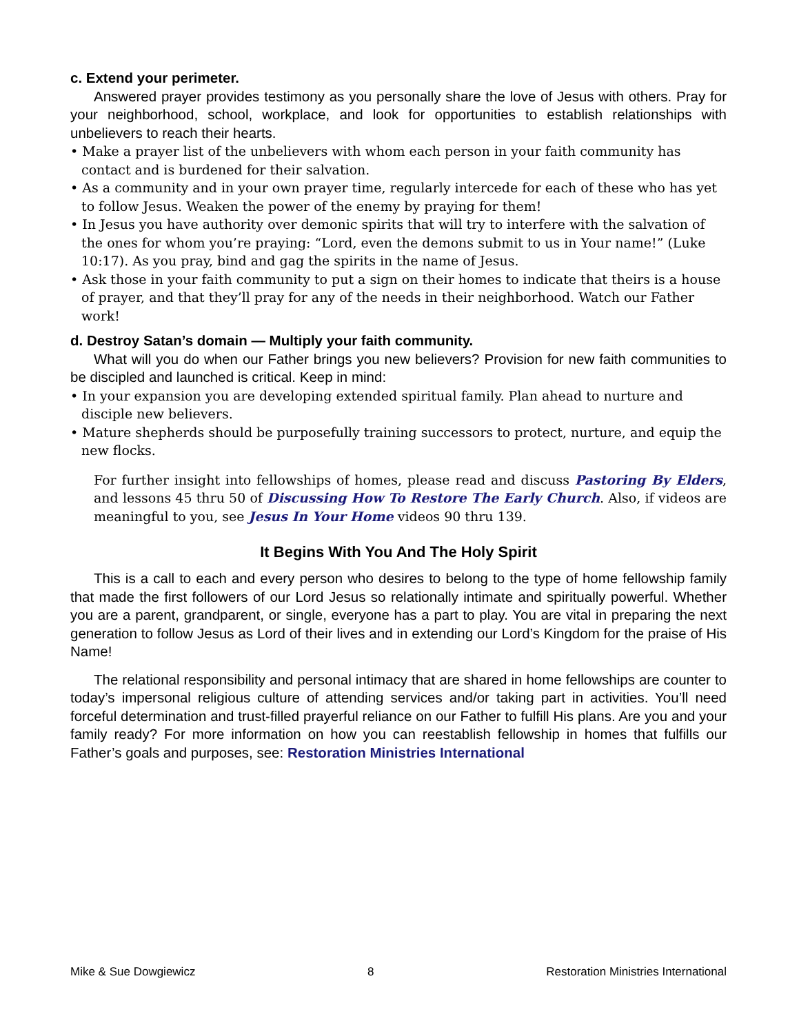c. Extend your perimeter.
Answered prayer provides testimony as you personally share the love of Jesus with others. Pray for your neighborhood, school, workplace, and look for opportunities to establish relationships with unbelievers to reach their hearts.
• Make a prayer list of the unbelievers with whom each person in your faith community has contact and is burdened for their salvation.
• As a community and in your own prayer time, regularly intercede for each of these who has yet to follow Jesus. Weaken the power of the enemy by praying for them!
• In Jesus you have authority over demonic spirits that will try to interfere with the salvation of the ones for whom you’re praying: “Lord, even the demons submit to us in Your name!” (Luke 10:17). As you pray, bind and gag the spirits in the name of Jesus.
• Ask those in your faith community to put a sign on their homes to indicate that theirs is a house of prayer, and that they’ll pray for any of the needs in their neighborhood. Watch our Father work!
d. Destroy Satan’s domain — Multiply your faith community.
What will you do when our Father brings you new believers? Provision for new faith communities to be discipled and launched is critical. Keep in mind:
• In your expansion you are developing extended spiritual family. Plan ahead to nurture and disciple new believers.
• Mature shepherds should be purposefully training successors to protect, nurture, and equip the new flocks.
For further insight into fellowships of homes, please read and discuss Pastoring By Elders, and lessons 45 thru 50 of Discussing How To Restore The Early Church. Also, if videos are meaningful to you, see Jesus In Your Home videos 90 thru 139.
It Begins With You And The Holy Spirit
This is a call to each and every person who desires to belong to the type of home fellowship family that made the first followers of our Lord Jesus so relationally intimate and spiritually powerful. Whether you are a parent, grandparent, or single, everyone has a part to play. You are vital in preparing the next generation to follow Jesus as Lord of their lives and in extending our Lord’s Kingdom for the praise of His Name!
The relational responsibility and personal intimacy that are shared in home fellowships are counter to today’s impersonal religious culture of attending services and/or taking part in activities. You’ll need forceful determination and trust-filled prayerful reliance on our Father to fulfill His plans. Are you and your family ready? For more information on how you can reestablish fellowship in homes that fulfills our Father’s goals and purposes, see: Restoration Ministries International
Mike & Sue Dowgiewicz 8 Restoration Ministries International